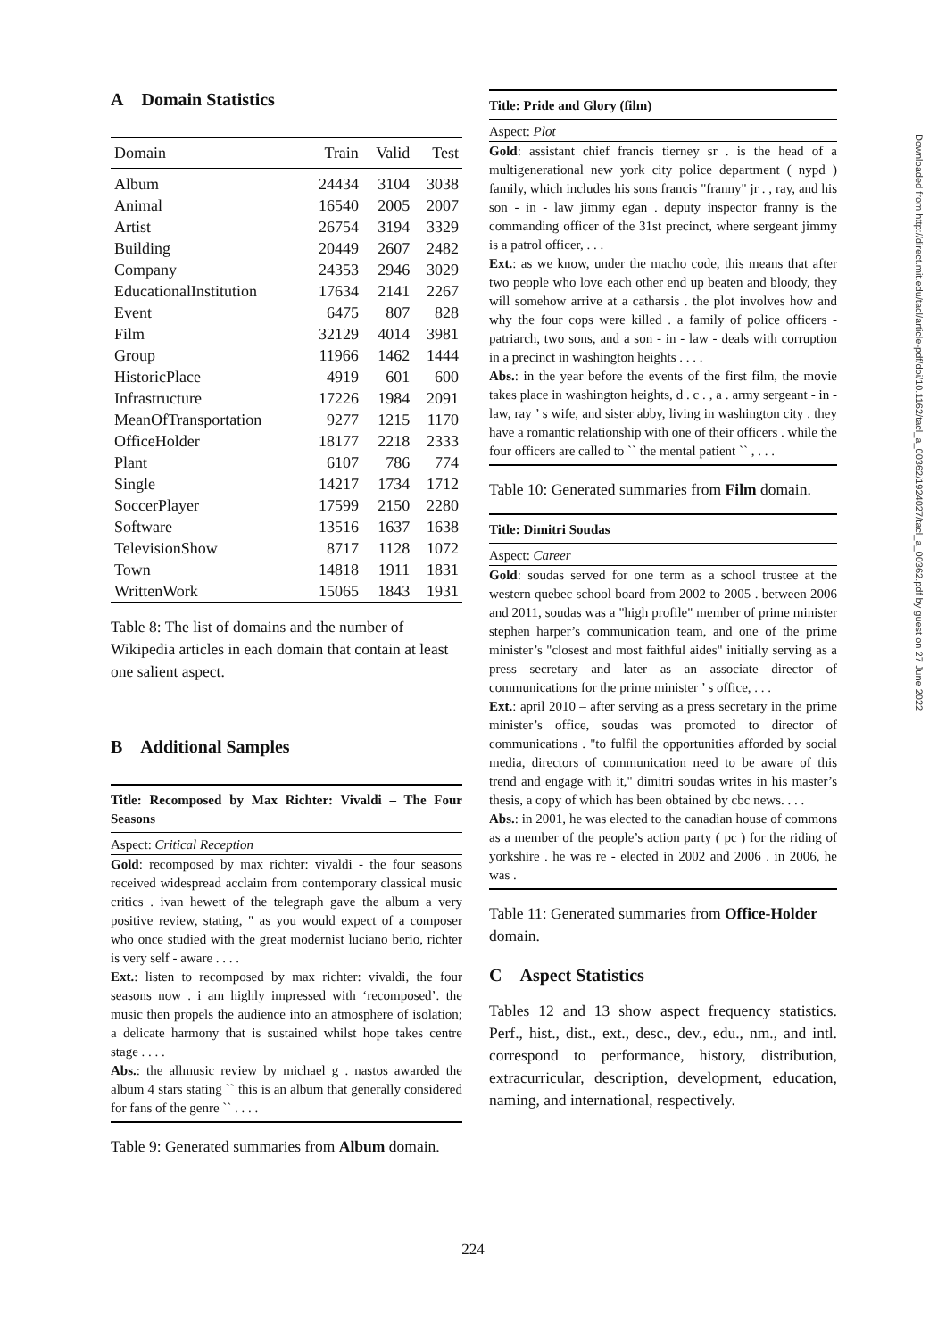A Domain Statistics
| Domain | Train | Valid | Test |
| --- | --- | --- | --- |
| Album | 24434 | 3104 | 3038 |
| Animal | 16540 | 2005 | 2007 |
| Artist | 26754 | 3194 | 3329 |
| Building | 20449 | 2607 | 2482 |
| Company | 24353 | 2946 | 3029 |
| EducationalInstitution | 17634 | 2141 | 2267 |
| Event | 6475 | 807 | 828 |
| Film | 32129 | 4014 | 3981 |
| Group | 11966 | 1462 | 1444 |
| HistoricPlace | 4919 | 601 | 600 |
| Infrastructure | 17226 | 1984 | 2091 |
| MeanOfTransportation | 9277 | 1215 | 1170 |
| OfficeHolder | 18177 | 2218 | 2333 |
| Plant | 6107 | 786 | 774 |
| Single | 14217 | 1734 | 1712 |
| SoccerPlayer | 17599 | 2150 | 2280 |
| Software | 13516 | 1637 | 1638 |
| TelevisionShow | 8717 | 1128 | 1072 |
| Town | 14818 | 1911 | 1831 |
| WrittenWork | 15065 | 1843 | 1931 |
Table 8: The list of domains and the number of Wikipedia articles in each domain that contain at least one salient aspect.
B Additional Samples
Title: Recomposed by Max Richter: Vivaldi – The Four Seasons
Aspect: Critical Reception
Gold: recomposed by max richter: vivaldi - the four seasons received widespread acclaim from contemporary classical music critics . ivan hewett of the telegraph gave the album a very positive review, stating, " as you would expect of a composer who once studied with the great modernist luciano berio, richter is very self - aware . . . .
Ext.: listen to recomposed by max richter: vivaldi, the four seasons now . i am highly impressed with ‘recomposed’. the music then propels the audience into an atmosphere of isolation; a delicate harmony that is sustained whilst hope takes centre stage . . . .
Abs.: the allmusic review by michael g . nastos awarded the album 4 stars stating `` this is an album that generally considered for fans of the genre `` . . . .
Table 9: Generated summaries from Album domain.
Title: Pride and Glory (film)
Aspect: Plot
Gold: assistant chief francis tierney sr . is the head of a multigenerational new york city police department ( nypd ) family, which includes his sons francis "franny" jr . , ray, and his son - in - law jimmy egan . deputy inspector franny is the commanding officer of the 31st precinct, where sergeant jimmy is a patrol officer, . . .
Ext.: as we know, under the macho code, this means that after two people who love each other end up beaten and bloody, they will somehow arrive at a catharsis . the plot involves how and why the four cops were killed . a family of police officers - patriarch, two sons, and a son - in - law - deals with corruption in a precinct in washington heights . . . .
Abs.: in the year before the events of the first film, the movie takes place in washington heights, d . c . , a . army sergeant - in - law, ray ’ s wife, and sister abby, living in washington city . they have a romantic relationship with one of their officers . while the four officers are called to `` the mental patient `` , . . .
Table 10: Generated summaries from Film domain.
Title: Dimitri Soudas
Aspect: Career
Gold: soudas served for one term as a school trustee at the western quebec school board from 2002 to 2005 . between 2006 and 2011, soudas was a "high profile" member of prime minister stephen harper’s communication team, and one of the prime minister’s "closest and most faithful aides" initially serving as a press secretary and later as an associate director of communications for the prime minister ’ s office, . . .
Ext.: april 2010 – after serving as a press secretary in the prime minister’s office, soudas was promoted to director of communications . "to fulfil the opportunities afforded by social media, directors of communication need to be aware of this trend and engage with it," dimitri soudas writes in his master’s thesis, a copy of which has been obtained by cbc news. . . .
Abs.: in 2001, he was elected to the canadian house of commons as a member of the people’s action party ( pc ) for the riding of yorkshire . he was re - elected in 2002 and 2006 . in 2006, he was .
Table 11: Generated summaries from Office-Holder domain.
C Aspect Statistics
Tables 12 and 13 show aspect frequency statistics. Perf., hist., dist., ext., desc., dev., edu., nm., and intl. correspond to performance, history, distribution, extracurricular, description, development, education, naming, and international, respectively.
Downloaded from http://direct.mit.edu/tacl/article-pdf/doi/10.1162/tacl_a_00362/1924027/tacl_a_00362.pdf by guest on 27 June 2022
224